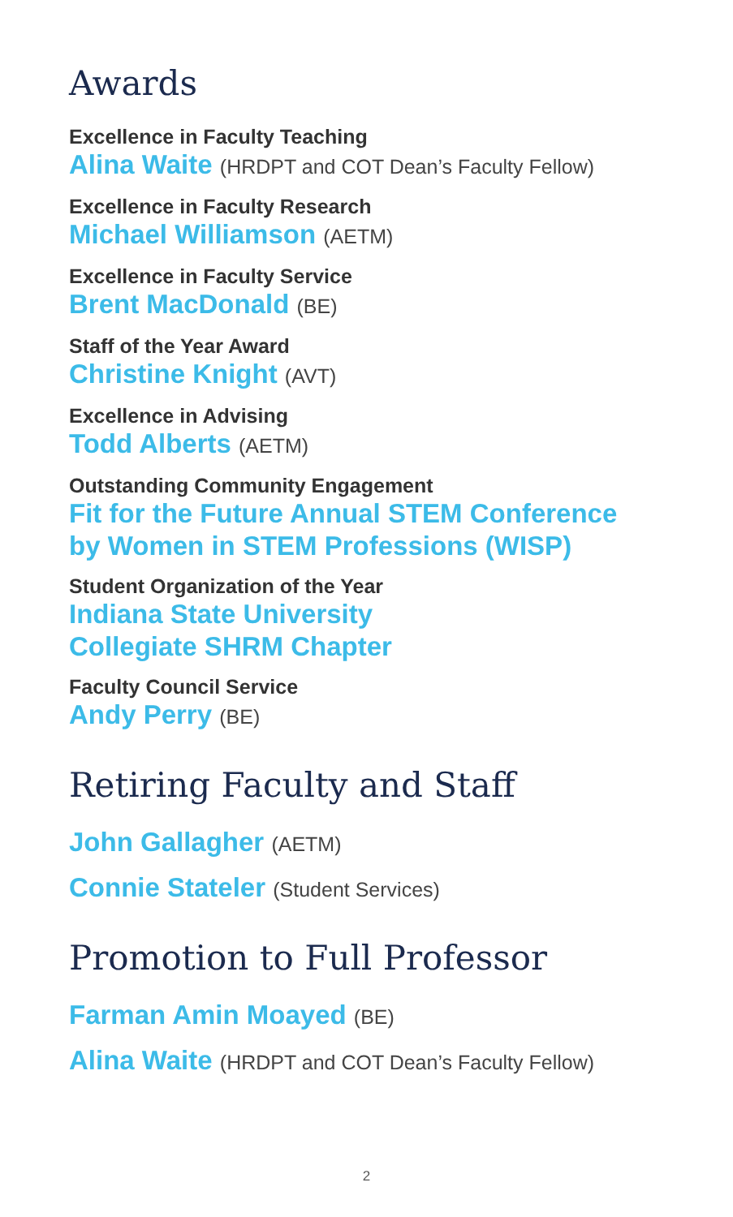Awards
Excellence in Faculty Teaching
Alina Waite (HRDPT and COT Dean’s Faculty Fellow)
Excellence in Faculty Research
Michael Williamson (AETM)
Excellence in Faculty Service
Brent MacDonald (BE)
Staff of the Year Award
Christine Knight (AVT)
Excellence in Advising
Todd Alberts (AETM)
Outstanding Community Engagement
Fit for the Future Annual STEM Conference
by Women in STEM Professions (WISP)
Student Organization of the Year
Indiana State University
Collegiate SHRM Chapter
Faculty Council Service
Andy Perry (BE)
Retiring Faculty and Staff
John Gallagher (AETM)
Connie Stateler (Student Services)
Promotion to Full Professor
Farman Amin Moayed (BE)
Alina Waite (HRDPT and COT Dean’s Faculty Fellow)
2